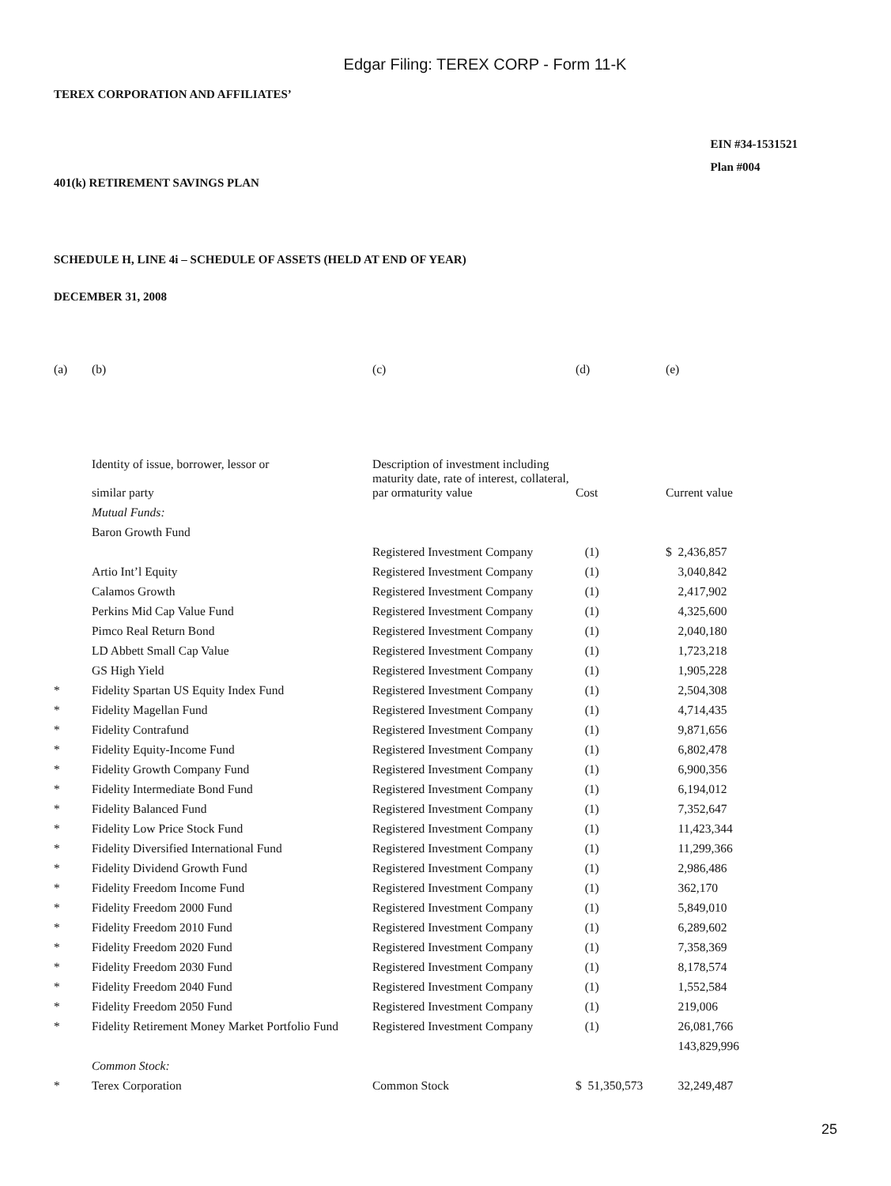Edgar Filing: TEREX CORP - Form 11-K
TEREX CORPORATION AND AFFILIATES’
401(k) RETIREMENT SAVINGS PLAN
EIN #34-1531521
Plan #004
SCHEDULE H, LINE 4i – SCHEDULE OF ASSETS (HELD AT END OF YEAR)
DECEMBER 31, 2008
| (a) | (b) | (c) | (d) | (e) |
| | Identity of issue, borrower, lessor or similar party | Description of investment including maturity date, rate of interest, collateral, par ormaturity value | Cost | Current value |
| | Mutual Funds: | | | |
| | Baron Growth Fund | | | |
| | | Registered Investment Company | (1) | $ 2,436,857 |
| | Artio Int’l Equity | Registered Investment Company | (1) | 3,040,842 |
| | Calamos Growth | Registered Investment Company | (1) | 2,417,902 |
| | Perkins Mid Cap Value Fund | Registered Investment Company | (1) | 4,325,600 |
| | Pimco Real Return Bond | Registered Investment Company | (1) | 2,040,180 |
| | LD Abbett Small Cap Value | Registered Investment Company | (1) | 1,723,218 |
| | GS High Yield | Registered Investment Company | (1) | 1,905,228 |
| * | Fidelity Spartan US Equity Index Fund | Registered Investment Company | (1) | 2,504,308 |
| * | Fidelity Magellan Fund | Registered Investment Company | (1) | 4,714,435 |
| * | Fidelity Contrafund | Registered Investment Company | (1) | 9,871,656 |
| * | Fidelity Equity-Income Fund | Registered Investment Company | (1) | 6,802,478 |
| * | Fidelity Growth Company Fund | Registered Investment Company | (1) | 6,900,356 |
| * | Fidelity Intermediate Bond Fund | Registered Investment Company | (1) | 6,194,012 |
| * | Fidelity Balanced Fund | Registered Investment Company | (1) | 7,352,647 |
| * | Fidelity Low Price Stock Fund | Registered Investment Company | (1) | 11,423,344 |
| * | Fidelity Diversified International Fund | Registered Investment Company | (1) | 11,299,366 |
| * | Fidelity Dividend Growth Fund | Registered Investment Company | (1) | 2,986,486 |
| * | Fidelity Freedom Income Fund | Registered Investment Company | (1) | 362,170 |
| * | Fidelity Freedom 2000 Fund | Registered Investment Company | (1) | 5,849,010 |
| * | Fidelity Freedom 2010 Fund | Registered Investment Company | (1) | 6,289,602 |
| * | Fidelity Freedom 2020 Fund | Registered Investment Company | (1) | 7,358,369 |
| * | Fidelity Freedom 2030 Fund | Registered Investment Company | (1) | 8,178,574 |
| * | Fidelity Freedom 2040 Fund | Registered Investment Company | (1) | 1,552,584 |
| * | Fidelity Freedom 2050 Fund | Registered Investment Company | (1) | 219,006 |
| * | Fidelity Retirement Money Market Portfolio Fund | Registered Investment Company | (1) | 26,081,766 |
| | | | | 143,829,996 |
| | Common Stock: | | | |
| * | Terex Corporation | Common Stock | $ 51,350,573 | 32,249,487 |
25